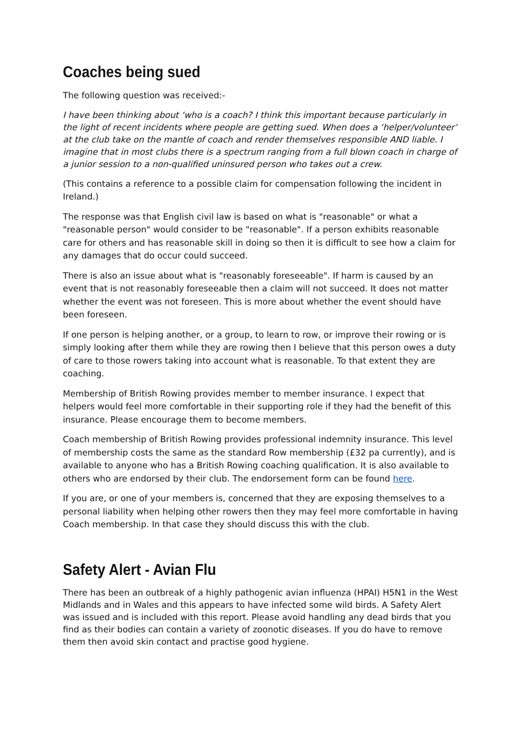Coaches being sued
The following question was received:-
I have been thinking about ‘who is a coach? I think this important because particularly in the light of recent incidents where people are getting sued. When does a ‘helper/volunteer’ at the club take on the mantle of coach and render themselves responsible AND liable. I imagine that in most clubs there is a spectrum ranging from a full blown coach in charge of a junior session to a non-qualified uninsured person who takes out a crew.
(This contains a reference to a possible claim for compensation following the incident in Ireland.)
The response was that English civil law is based on what is "reasonable" or what a "reasonable person" would consider to be "reasonable". If a person exhibits reasonable care for others and has reasonable skill in doing so then it is difficult to see how a claim for any damages that do occur could succeed.
There is also an issue about what is "reasonably foreseeable". If harm is caused by an event that is not reasonably foreseeable then a claim will not succeed. It does not matter whether the event was not foreseen. This is more about whether the event should have been foreseen.
If one person is helping another, or a group, to learn to row, or improve their rowing or is simply looking after them while they are rowing then I believe that this person owes a duty of care to those rowers taking into account what is reasonable. To that extent they are coaching.
Membership of British Rowing provides member to member insurance. I expect that helpers would feel more comfortable in their supporting role if they had the benefit of this insurance. Please encourage them to become members.
Coach membership of British Rowing provides professional indemnity insurance. This level of membership costs the same as the standard Row membership (£32 pa currently), and is available to anyone who has a British Rowing coaching qualification. It is also available to others who are endorsed by their club. The endorsement form can be found here.
If you are, or one of your members is, concerned that they are exposing themselves to a personal liability when helping other rowers then they may feel more comfortable in having Coach membership. In that case they should discuss this with the club.
Safety Alert - Avian Flu
There has been an outbreak of a highly pathogenic avian influenza (HPAI) H5N1 in the West Midlands and in Wales and this appears to have infected some wild birds. A Safety Alert was issued and is included with this report. Please avoid handling any dead birds that you find as their bodies can contain a variety of zoonotic diseases. If you do have to remove them then avoid skin contact and practise good hygiene.